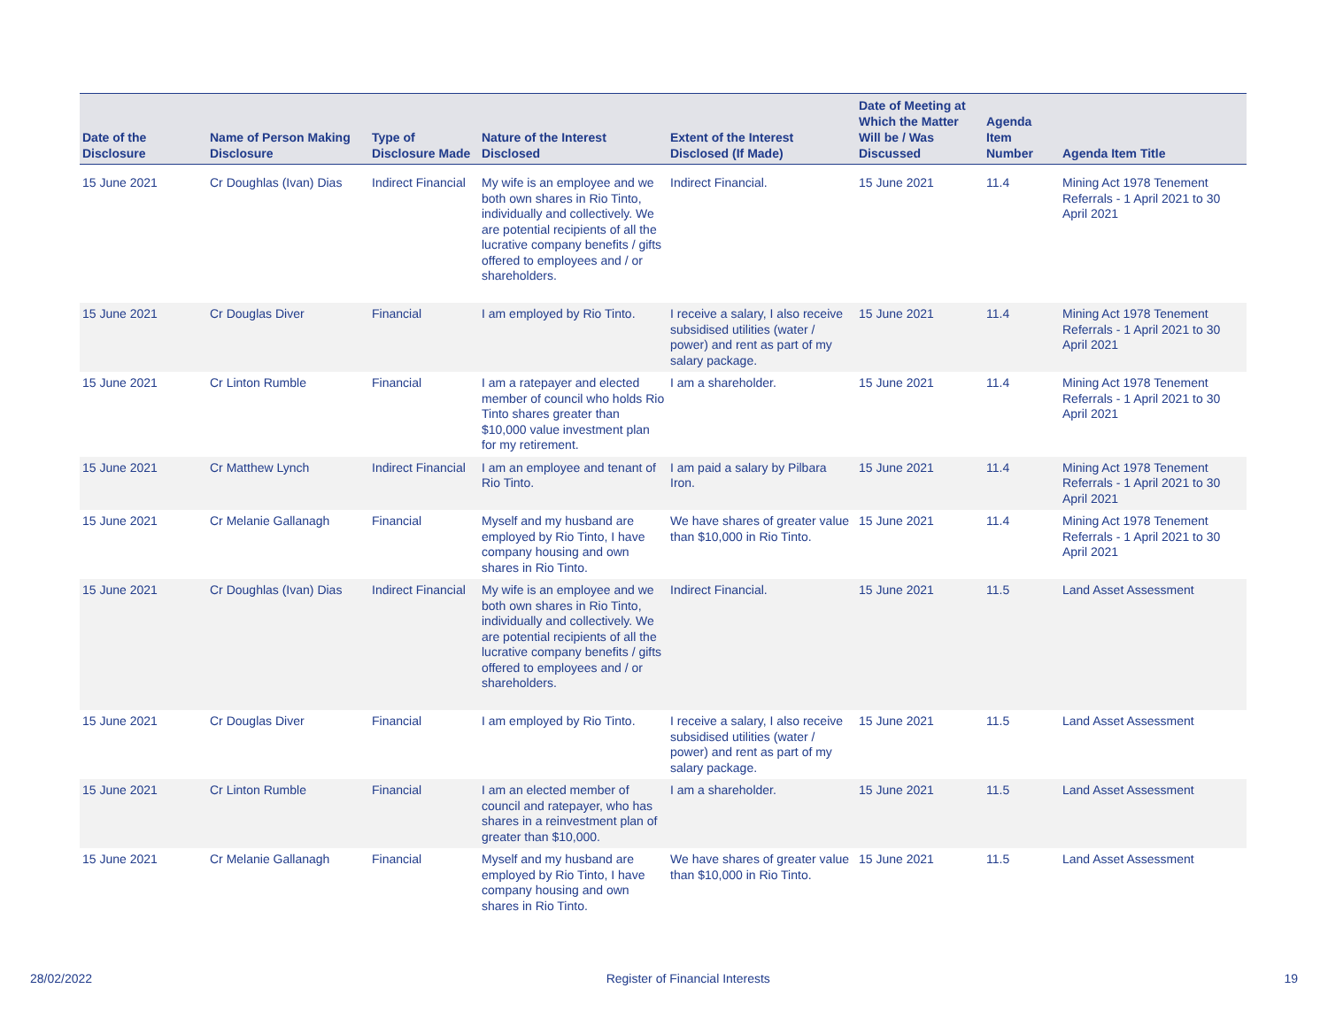| Date of the Disclosure | Name of Person Making Disclosure | Type of Disclosure Made | Nature of the Interest Disclosed | Extent of the Interest Disclosed (If Made) | Date of Meeting at Which the Matter Will be / Was Discussed | Agenda Item Number | Agenda Item Title |
| --- | --- | --- | --- | --- | --- | --- | --- |
| 15 June 2021 | Cr Doughlas (Ivan) Dias | Indirect Financial | My wife is an employee and we both own shares in Rio Tinto, individually and collectively. We are potential recipients of all the lucrative company benefits / gifts offered to employees and / or shareholders. | Indirect Financial. | 15 June 2021 | 11.4 | Mining Act 1978 Tenement Referrals - 1 April 2021 to 30 April 2021 |
| 15 June 2021 | Cr Douglas Diver | Financial | I am employed by Rio Tinto. | I receive a salary, I also receive subsidised utilities (water / power) and rent as part of my salary package. | 15 June 2021 | 11.4 | Mining Act 1978 Tenement Referrals - 1 April 2021 to 30 April 2021 |
| 15 June 2021 | Cr Linton Rumble | Financial | I am a ratepayer and elected member of council who holds Rio Tinto shares greater than $10,000 value investment plan for my retirement. | I am a shareholder. | 15 June 2021 | 11.4 | Mining Act 1978 Tenement Referrals - 1 April 2021 to 30 April 2021 |
| 15 June 2021 | Cr Matthew Lynch | Indirect Financial | I am an employee and tenant of Rio Tinto. | I am paid a salary by Pilbara Iron. | 15 June 2021 | 11.4 | Mining Act 1978 Tenement Referrals - 1 April 2021 to 30 April 2021 |
| 15 June 2021 | Cr Melanie Gallanagh | Financial | Myself and my husband are employed by Rio Tinto, I have company housing and own shares in Rio Tinto. | We have shares of greater value than $10,000 in Rio Tinto. | 15 June 2021 | 11.4 | Mining Act 1978 Tenement Referrals - 1 April 2021 to 30 April 2021 |
| 15 June 2021 | Cr Doughlas (Ivan) Dias | Indirect Financial | My wife is an employee and we both own shares in Rio Tinto, individually and collectively. We are potential recipients of all the lucrative company benefits / gifts offered to employees and / or shareholders. | Indirect Financial. | 15 June 2021 | 11.5 | Land Asset Assessment |
| 15 June 2021 | Cr Douglas Diver | Financial | I am employed by Rio Tinto. | I receive a salary, I also receive subsidised utilities (water / power) and rent as part of my salary package. | 15 June 2021 | 11.5 | Land Asset Assessment |
| 15 June 2021 | Cr Linton Rumble | Financial | I am an elected member of council and ratepayer, who has shares in a reinvestment plan of greater than $10,000. | I am a shareholder. | 15 June 2021 | 11.5 | Land Asset Assessment |
| 15 June 2021 | Cr Melanie Gallanagh | Financial | Myself and my husband are employed by Rio Tinto, I have company housing and own shares in Rio Tinto. | We have shares of greater value than $10,000 in Rio Tinto. | 15 June 2021 | 11.5 | Land Asset Assessment |
28/02/2022 Register of Financial Interests 19